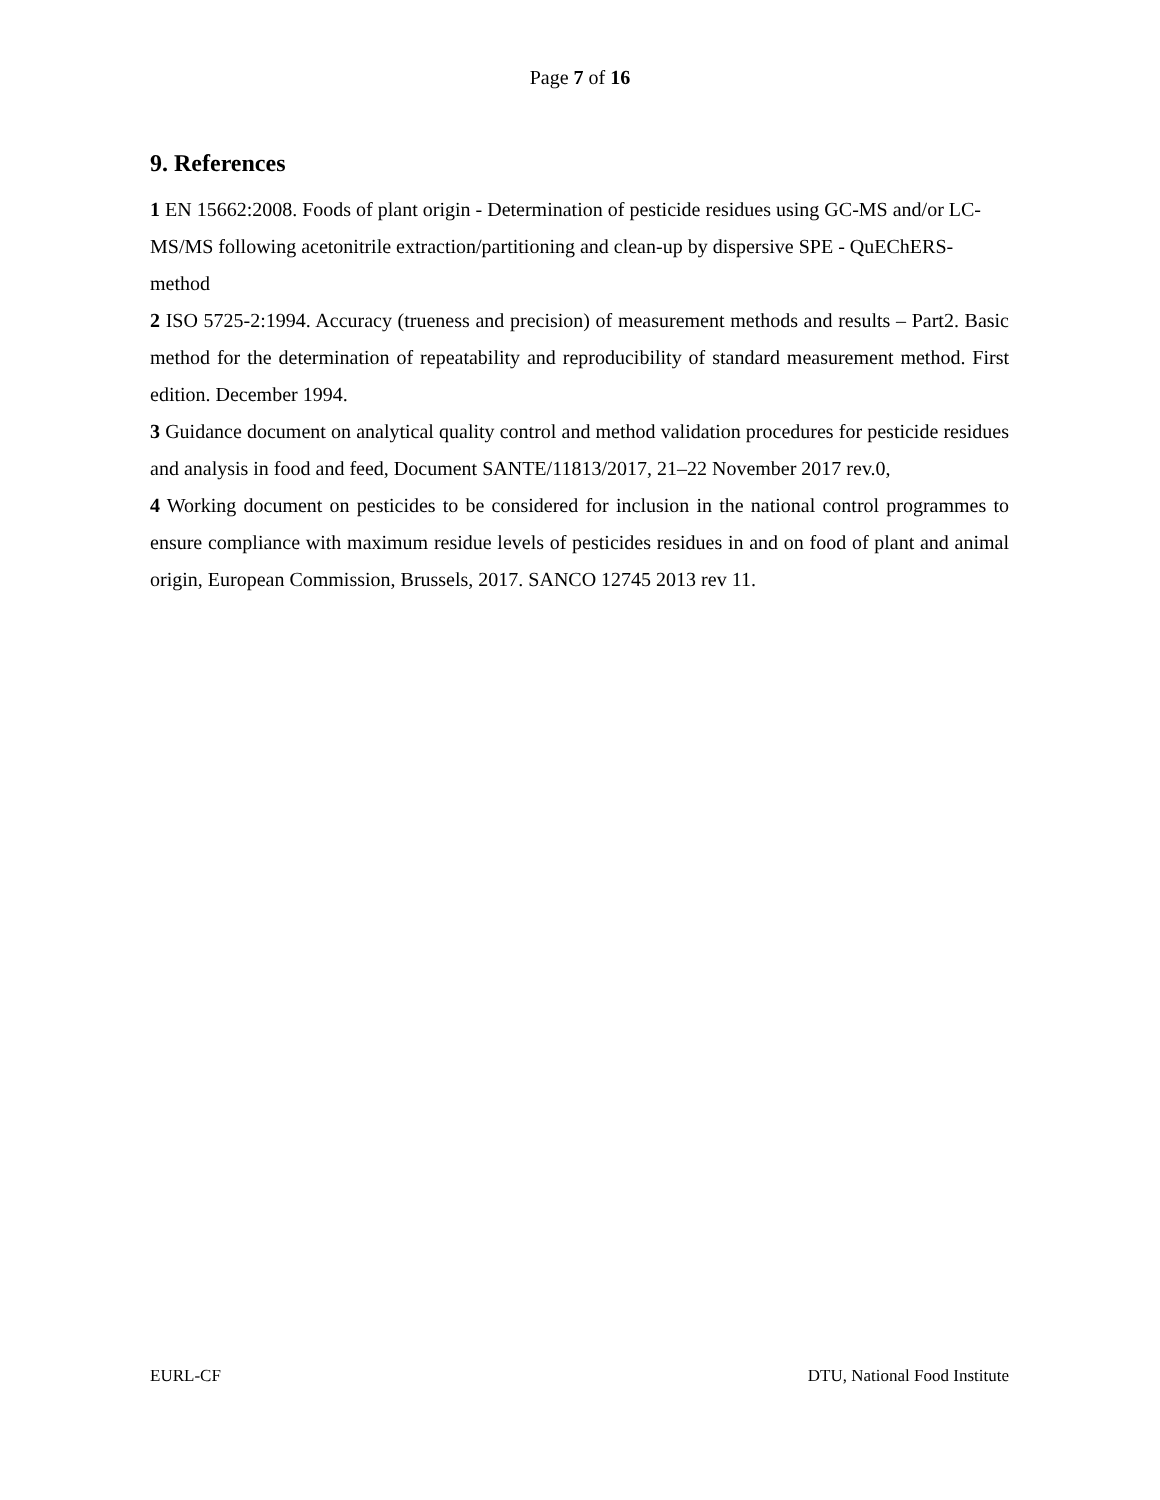Page 7 of 16
9. References
1 EN 15662:2008. Foods of plant origin - Determination of pesticide residues using GC-MS and/or LC-MS/MS following acetonitrile extraction/partitioning and clean-up by dispersive SPE - QuEChERS-method
2 ISO 5725-2:1994. Accuracy (trueness and precision) of measurement methods and results – Part2. Basic method for the determination of repeatability and reproducibility of standard measurement method. First edition. December 1994.
3 Guidance document on analytical quality control and method validation procedures for pesticide residues and analysis in food and feed, Document SANTE/11813/2017, 21–22 November 2017 rev.0,
4 Working document on pesticides to be considered for inclusion in the national control programmes to ensure compliance with maximum residue levels of pesticides residues in and on food of plant and animal origin, European Commission, Brussels, 2017. SANCO 12745 2013 rev 11.
EURL-CF DTU, National Food Institute